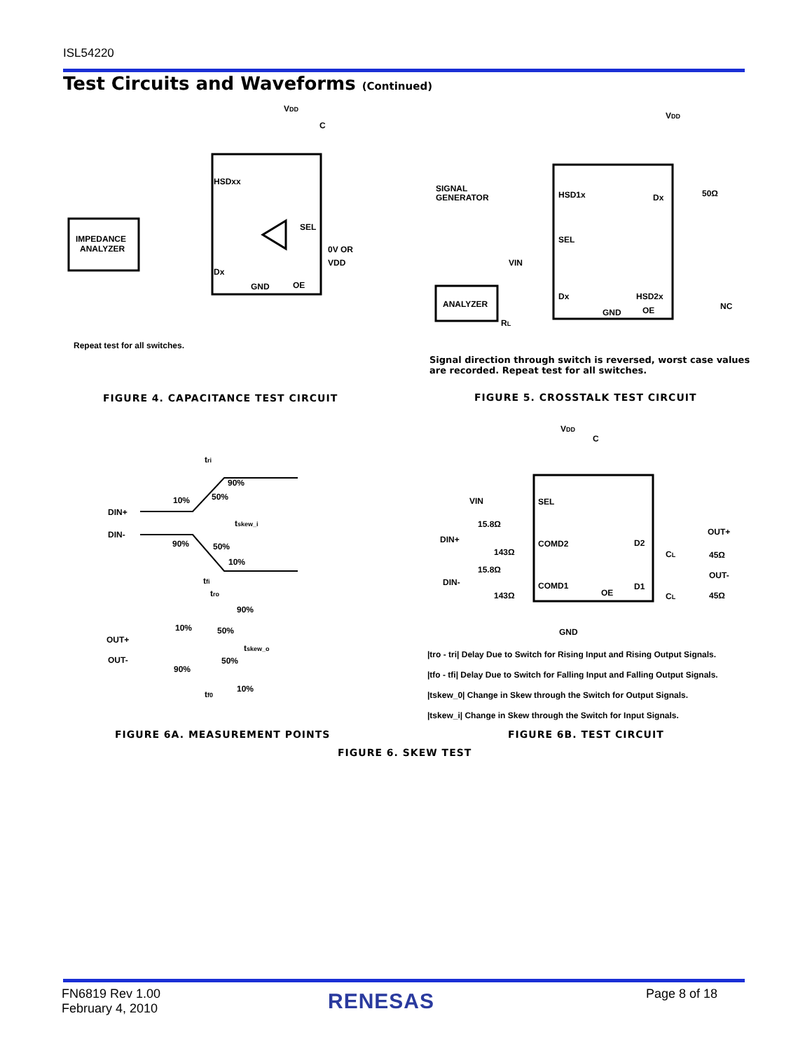ISL54220
Test Circuits and Waveforms (Continued)
IMPEDANCE
ANALYZER
HSDxx
SEL
Dx
GND
OE
VDD
C
0V OR
VDD
Repeat test for all switches.
ANALYZER
SIGNAL
GENERATOR
HSD1x
Dx
SEL
VIN
Dx
HSD2x
GND
OE
NC
50Ω
VDD
RL
Signal direction through switch is reversed, worst case values
are recorded. Repeat test for all switches.
FIGURE 4. CAPACITANCE TEST CIRCUIT
FIGURE 5. CROSSTALK TEST CIRCUIT
tri
DIN+
DIN-
10%
90%
50%
tskew_i
90%
50%
10%
tfi
tro
90%
10%
50%
OUT+
tskew_o
OUT-
90%
50%
10%
tf0
VDD
C
VIN
SEL
15.8Ω
COMD2
D2
OUT+
DIN+
143Ω
CL
45Ω
15.8Ω
COMD1
D1
OUT-
DIN-
OE
143Ω
CL
45Ω
GND
|tro - tri| Delay Due to Switch for Rising Input and Rising Output Signals.
|tfo - tfi| Delay Due to Switch for Falling Input and Falling Output Signals.
|tskew_0| Change in Skew through the Switch for Output Signals.
|tskew_i| Change in Skew through the Switch for Input Signals.
FIGURE 6A. MEASUREMENT POINTS FIGURE 6B. TEST CIRCUIT
FIGURE 6. SKEW TEST
FN6819 Rev 1.00
February 4, 2010
RENESAS Page 8 of 18